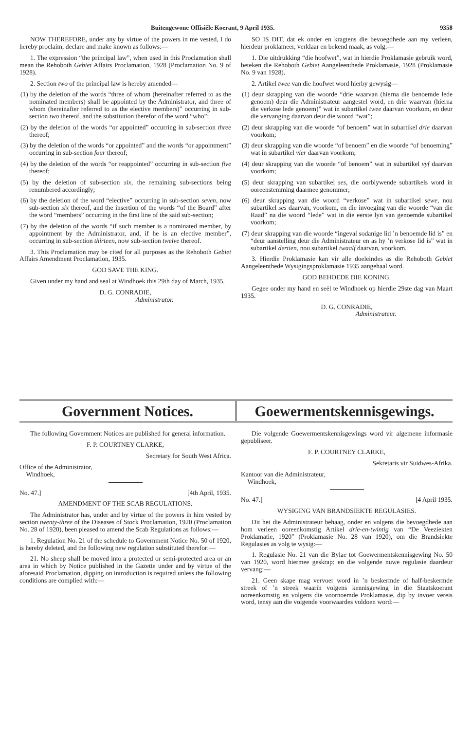Buitengewone Offisiële Koerant, 9 April 1935. 9358
NOW THEREFORE, under any by virtue of the powers in me vested, I do hereby proclaim, declare and make known as follows:—
1. The expression “the principal law”, when used in this Proclamation shall mean the Rehoboth Gebiet Affairs Proclamation, 1928 (Proclamation No. 9 of 1928).
2. Section two of the principal law is hereby amended—
(1) by the deletion of the words “three of whom (hereinafter referred to as the nominated members) shall be appointed by the Administrator, and three of whom (hereinafter referred to as the elective members)” occurring in sub-section two thereof, and the substitution therefor of the word “who”;
(2) by the deletion of the words “or appointed” occurring in sub-section three thereof;
(3) by the deletion of the words “or appointed” and the words “or appointment” occurring in sub-section four thereof;
(4) by the deletion of the words “or reappointed” occurring in sub-section five thereof;
(5) by the deletion of sub-section six, the remaining sub-sections being renumbered accordingly;
(6) by the deletion of the word “elective” occurring in sub-section seven, now sub-section six thereof, and the insertion of the words “of the Board” after the word “members” occurring in the first line of the said sub-section;
(7) by the deletion of the words “if such member is a nominated member, by appointment by the Administrator, and, if he is an elective member”, occurring in sub-section thirteen, now sub-section twelve thereof.
3. This Proclamation may be cited for all purposes as the Rehoboth Gebiet Affairs Amendment Proclamation, 1935.
GOD SAVE THE KING.
Given under my hand and seal at Windhoek this 29th day of March, 1935.
D. G. CONRADIE,
Administrator.
SO IS DIT, dat ek onder en kragtens die bevoegdhede aan my verleen, hierdeur proklameer, verklaar en bekend maak, as volg:—
1. Die uitdrukking “die hoofwet”, wat in hierdie Proklamasie gebruik word, beteken die Rehoboth Gebiet Aangeleenthede Proklamasie, 1928 (Proklamasie No. 9 van 1928).
2. Artikel twee van die hoofwet word hierby gewysig—
(1) deur skrapping van die woorde “drie waarvan (hierna die benoemde lede genoem) deur die Administrateur aangestel word, en drie waarvan (hierna die verkose lede genoem)” wat in subartikel twee daarvan voorkom, en deur die vervanging daarvan deur die woord “wat”;
(2) deur skrapping van die woorde “of benoem” wat in subartikel drie daarvan voorkom;
(3) deur skrapping van die woorde “of benoem” en die woorde “of benoeming” wat in subartikel vier daarvan voorkom;
(4) deur skrapping van die woorde “of benoem” wat in subartikel vyf daarvan voorkom;
(5) deur skrapping van subartikel ses, die oorblywende subartikels word in ooreenstemming daarmee genommer;
(6) deur skrapping van die woord “verkose” wat in subartikel sewe, nou subartikel ses daarvan, voorkom, en die invoeging van die woorde “van die Raad” na die woord “lede” wat in die eerste lyn van genoemde subartikel voorkom;
(7) deur skrapping van die woorde “ingeval sodanige lid ’n benoemde lid is” en “deur aanstelling deur die Administrateur en as hy ’n verkose lid is” wat in subartikel dertien, nou subartikel twaalf daarvan, voorkom.
3. Hierdie Proklamasie kan vir alle doeleindes as die Rehoboth Gebiet Aangeleenthede Wysigingsproklamasie 1935 aangehaal word.
GOD BEHOEDE DIE KONING.
Gegee onder my hand en seël te Windhoek op hierdie 29ste dag van Maart 1935.
D. G. CONRADIE,
Administrateur.
Government Notices. Goewermentskennisgewings.
The following Government Notices are published for general information.
F. P. COURTNEY CLARKE,
Secretary for South West Africa.
Office of the Administrator,
Windhoek,
No. 47.] [4th April, 1935.
AMENDMENT OF THE SCAB REGULATIONS.
The Administrator has, under and by virtue of the powers in him vested by section twenty-three of the Diseases of Stock Proclamation, 1920 (Proclamation No. 28 of 1920), been pleased to amend the Scab Regulations as follows:—
1. Regulation No. 21 of the schedule to Government Notice No. 50 of 1920, is hereby deleted, and the following new regulation substituted therefor:—
21. No sheep shall be moved into a protected or semi-protected area or an area in which by Notice published in the Gazette under and by virtue of the aforesaid Proclamation, dipping on introduction is required unless the following conditions are complied with:—
Die volgende Goewermentskennisgewings word vir algemene informasie gepubliseer.
F. P. COURTNEY CLARKE,
Sekretaris vir Suidwes-Afrika.
Kantoor van die Administrateur,
Windhoek,
No. 47.] [4 April 1935.
WYSIGING VAN BRANDSIEKTE REGULASIES.
Dit het die Administrateur behaag, onder en volgens die bevoegdhede aan hom verleen ooreenkomstig Artikel drie-en-twintig van “De Veeziekten Proklamatie, 1920” (Proklamasie No. 28 van 1920), om die Brandsiekte Regulasies as volg te wysig:—
1. Regulasie No. 21 van die Bylae tot Goewermentskennisgewing No. 50 van 1920, word hiermee geskrap: en die volgende nuwe regulasie daardeur vervang:—
21. Geen skape mag vervoer word in ’n beskermde of half-beskermde streek of ’n streek waarin volgens kennisgewing in die Staatskoerant ooreenkomstig en volgens die voornoemde Proklamasie, dip by invoer vereis word, tensy aan die volgende voorwaardes voldoen word:—